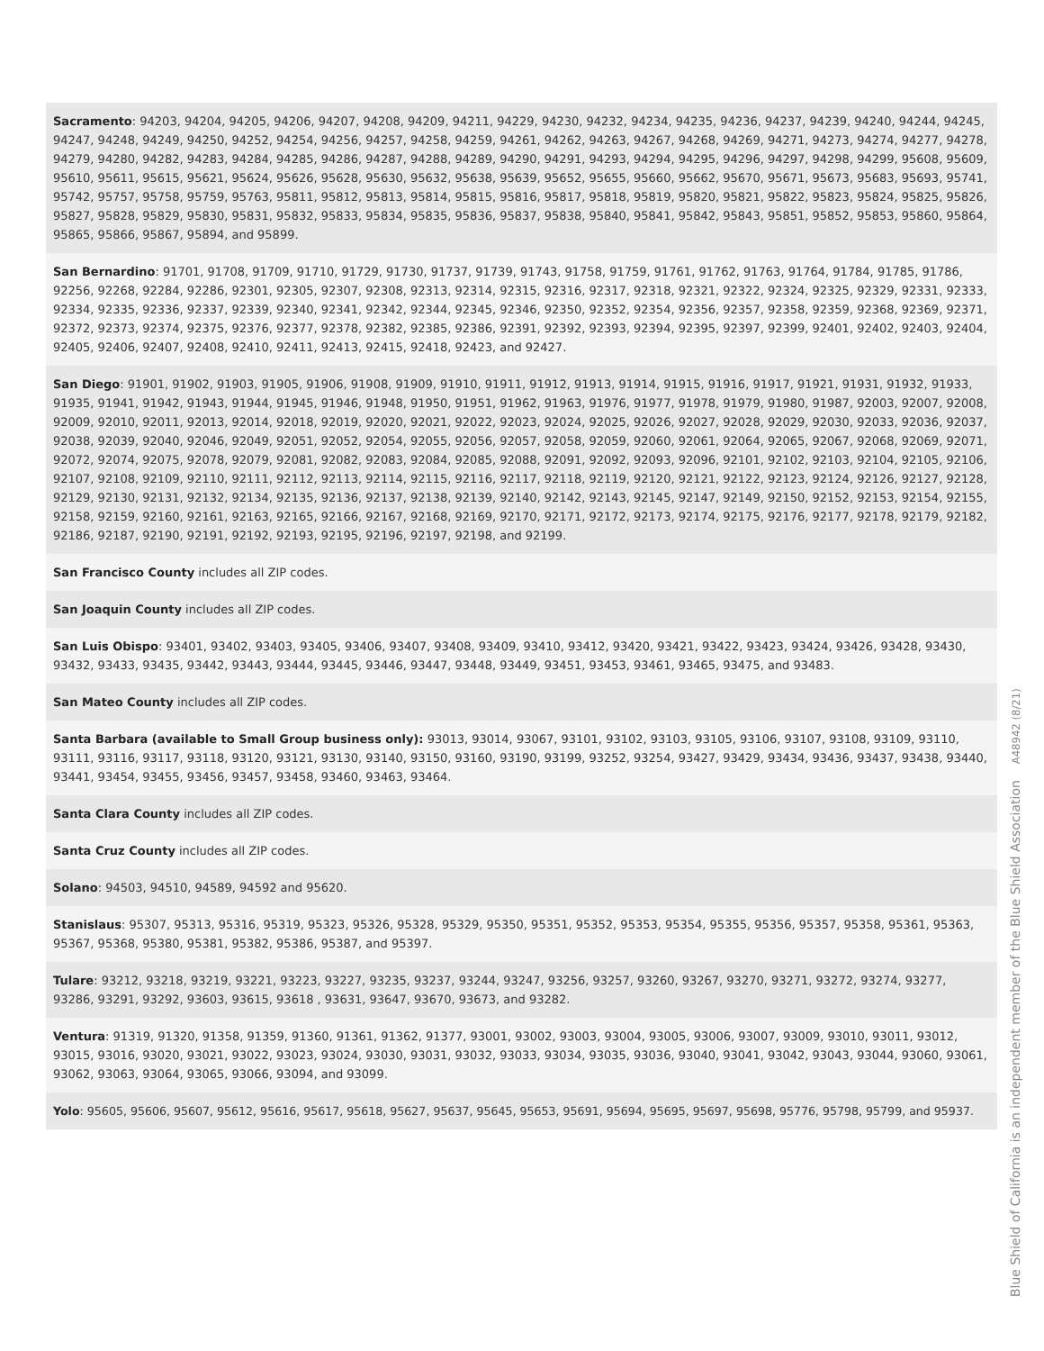Sacramento: 94203, 94204, 94205, 94206, 94207, 94208, 94209, 94211, 94229, 94230, 94232, 94234, 94235, 94236, 94237, 94239, 94240, 94244, 94245, 94247, 94248, 94249, 94250, 94252, 94254, 94256, 94257, 94258, 94259, 94261, 94262, 94263, 94267, 94268, 94269, 94271, 94273, 94274, 94277, 94278, 94279, 94280, 94282, 94283, 94284, 94285, 94286, 94287, 94288, 94289, 94290, 94291, 94293, 94294, 94295, 94296, 94297, 94298, 94299, 95608, 95609, 95610, 95611, 95615, 95621, 95624, 95626, 95628, 95630, 95632, 95638, 95639, 95652, 95655, 95660, 95662, 95670, 95671, 95673, 95683, 95693, 95741, 95742, 95757, 95758, 95759, 95763, 95811, 95812, 95813, 95814, 95815, 95816, 95817, 95818, 95819, 95820, 95821, 95822, 95823, 95824, 95825, 95826, 95827, 95828, 95829, 95830, 95831, 95832, 95833, 95834, 95835, 95836, 95837, 95838, 95840, 95841, 95842, 95843, 95851, 95852, 95853, 95860, 95864, 95865, 95866, 95867, 95894, and 95899.
San Bernardino: 91701, 91708, 91709, 91710, 91729, 91730, 91737, 91739, 91743, 91758, 91759, 91761, 91762, 91763, 91764, 91784, 91785, 91786, 92256, 92268, 92284, 92286, 92301, 92305, 92307, 92308, 92313, 92314, 92315, 92316, 92317, 92318, 92321, 92322, 92324, 92325, 92329, 92331, 92333, 92334, 92335, 92336, 92337, 92339, 92340, 92341, 92342, 92344, 92345, 92346, 92350, 92352, 92354, 92356, 92357, 92358, 92359, 92368, 92369, 92371, 92372, 92373, 92374, 92375, 92376, 92377, 92378, 92382, 92385, 92386, 92391, 92392, 92393, 92394, 92395, 92397, 92399, 92401, 92402, 92403, 92404, 92405, 92406, 92407, 92408, 92410, 92411, 92413, 92415, 92418, 92423, and 92427.
San Diego: 91901, 91902, 91903, 91905, 91906, 91908, 91909, 91910, 91911, 91912, 91913, 91914, 91915, 91916, 91917, 91921, 91931, 91932, 91933, 91935, 91941, 91942, 91943, 91944, 91945, 91946, 91948, 91950, 91951, 91962, 91963, 91976, 91977, 91978, 91979, 91980, 91987, 92003, 92007, 92008, 92009, 92010, 92011, 92013, 92014, 92018, 92019, 92020, 92021, 92022, 92023, 92024, 92025, 92026, 92027, 92028, 92029, 92030, 92033, 92036, 92037, 92038, 92039, 92040, 92046, 92049, 92051, 92052, 92054, 92055, 92056, 92057, 92058, 92059, 92060, 92061, 92064, 92065, 92067, 92068, 92069, 92071, 92072, 92074, 92075, 92078, 92079, 92081, 92082, 92083, 92084, 92085, 92088, 92091, 92092, 92093, 92096, 92101, 92102, 92103, 92104, 92105, 92106, 92107, 92108, 92109, 92110, 92111, 92112, 92113, 92114, 92115, 92116, 92117, 92118, 92119, 92120, 92121, 92122, 92123, 92124, 92126, 92127, 92128, 92129, 92130, 92131, 92132, 92134, 92135, 92136, 92137, 92138, 92139, 92140, 92142, 92143, 92145, 92147, 92149, 92150, 92152, 92153, 92154, 92155, 92158, 92159, 92160, 92161, 92163, 92165, 92166, 92167, 92168, 92169, 92170, 92171, 92172, 92173, 92174, 92175, 92176, 92177, 92178, 92179, 92182, 92186, 92187, 92190, 92191, 92192, 92193, 92195, 92196, 92197, 92198, and 92199.
San Francisco County includes all ZIP codes.
San Joaquin County includes all ZIP codes.
San Luis Obispo: 93401, 93402, 93403, 93405, 93406, 93407, 93408, 93409, 93410, 93412, 93420, 93421, 93422, 93423, 93424, 93426, 93428, 93430, 93432, 93433, 93435, 93442, 93443, 93444, 93445, 93446, 93447, 93448, 93449, 93451, 93453, 93461, 93465, 93475, and 93483.
San Mateo County includes all ZIP codes.
Santa Barbara (available to Small Group business only): 93013, 93014, 93067, 93101, 93102, 93103, 93105, 93106, 93107, 93108, 93109, 93110, 93111, 93116, 93117, 93118, 93120, 93121, 93130, 93140, 93150, 93160, 93190, 93199, 93252, 93254, 93427, 93429, 93434, 93436, 93437, 93438, 93440, 93441, 93454, 93455, 93456, 93457, 93458, 93460, 93463, 93464.
Santa Clara County includes all ZIP codes.
Santa Cruz County includes all ZIP codes.
Solano: 94503, 94510, 94589, 94592 and 95620.
Stanislaus: 95307, 95313, 95316, 95319, 95323, 95326, 95328, 95329, 95350, 95351, 95352, 95353, 95354, 95355, 95356, 95357, 95358, 95361, 95363, 95367, 95368, 95380, 95381, 95382, 95386, 95387, and 95397.
Tulare: 93212, 93218, 93219, 93221, 93223, 93227, 93235, 93237, 93244, 93247, 93256, 93257, 93260, 93267, 93270, 93271, 93272, 93274, 93277, 93286, 93291, 93292, 93603, 93615, 93618 , 93631, 93647, 93670, 93673, and 93282.
Ventura: 91319, 91320, 91358, 91359, 91360, 91361, 91362, 91377, 93001, 93002, 93003, 93004, 93005, 93006, 93007, 93009, 93010, 93011, 93012, 93015, 93016, 93020, 93021, 93022, 93023, 93024, 93030, 93031, 93032, 93033, 93034, 93035, 93036, 93040, 93041, 93042, 93043, 93044, 93060, 93061, 93062, 93063, 93064, 93065, 93066, 93094, and 93099.
Yolo: 95605, 95606, 95607, 95612, 95616, 95617, 95618, 95627, 95637, 95645, 95653, 95691, 95694, 95695, 95697, 95698, 95776, 95798, 95799, and 95937.
Blue Shield of California is an independent member of the Blue Shield Association A48942 (8/21)